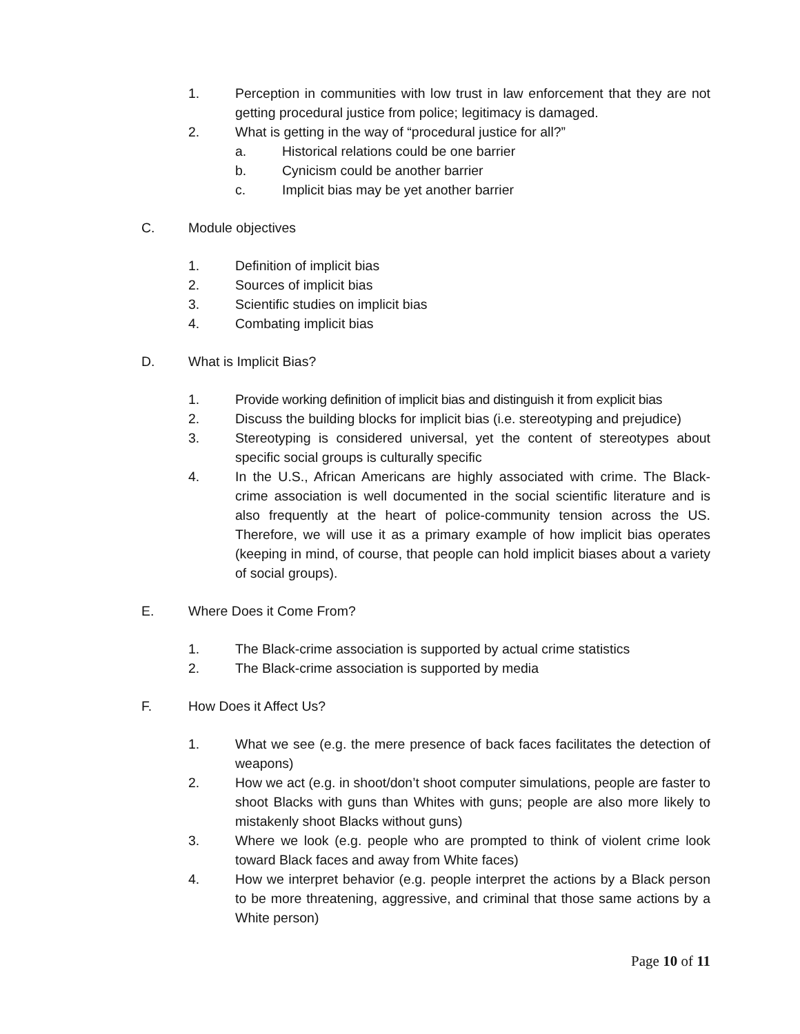1. Perception in communities with low trust in law enforcement that they are not getting procedural justice from police; legitimacy is damaged.
2. What is getting in the way of “procedural justice for all?”
a. Historical relations could be one barrier
b. Cynicism could be another barrier
c. Implicit bias may be yet another barrier
C. Module objectives
1. Definition of implicit bias
2. Sources of implicit bias
3. Scientific studies on implicit bias
4. Combating implicit bias
D. What is Implicit Bias?
1. Provide working definition of implicit bias and distinguish it from explicit bias
2. Discuss the building blocks for implicit bias (i.e. stereotyping and prejudice)
3. Stereotyping is considered universal, yet the content of stereotypes about specific social groups is culturally specific
4. In the U.S., African Americans are highly associated with crime. The Black-crime association is well documented in the social scientific literature and is also frequently at the heart of police-community tension across the US. Therefore, we will use it as a primary example of how implicit bias operates (keeping in mind, of course, that people can hold implicit biases about a variety of social groups).
E. Where Does it Come From?
1. The Black-crime association is supported by actual crime statistics
2. The Black-crime association is supported by media
F. How Does it Affect Us?
1. What we see (e.g. the mere presence of back faces facilitates the detection of weapons)
2. How we act (e.g. in shoot/don’t shoot computer simulations, people are faster to shoot Blacks with guns than Whites with guns; people are also more likely to mistakenly shoot Blacks without guns)
3. Where we look (e.g. people who are prompted to think of violent crime look toward Black faces and away from White faces)
4. How we interpret behavior (e.g. people interpret the actions by a Black person to be more threatening, aggressive, and criminal that those same actions by a White person)
Page 10 of 11